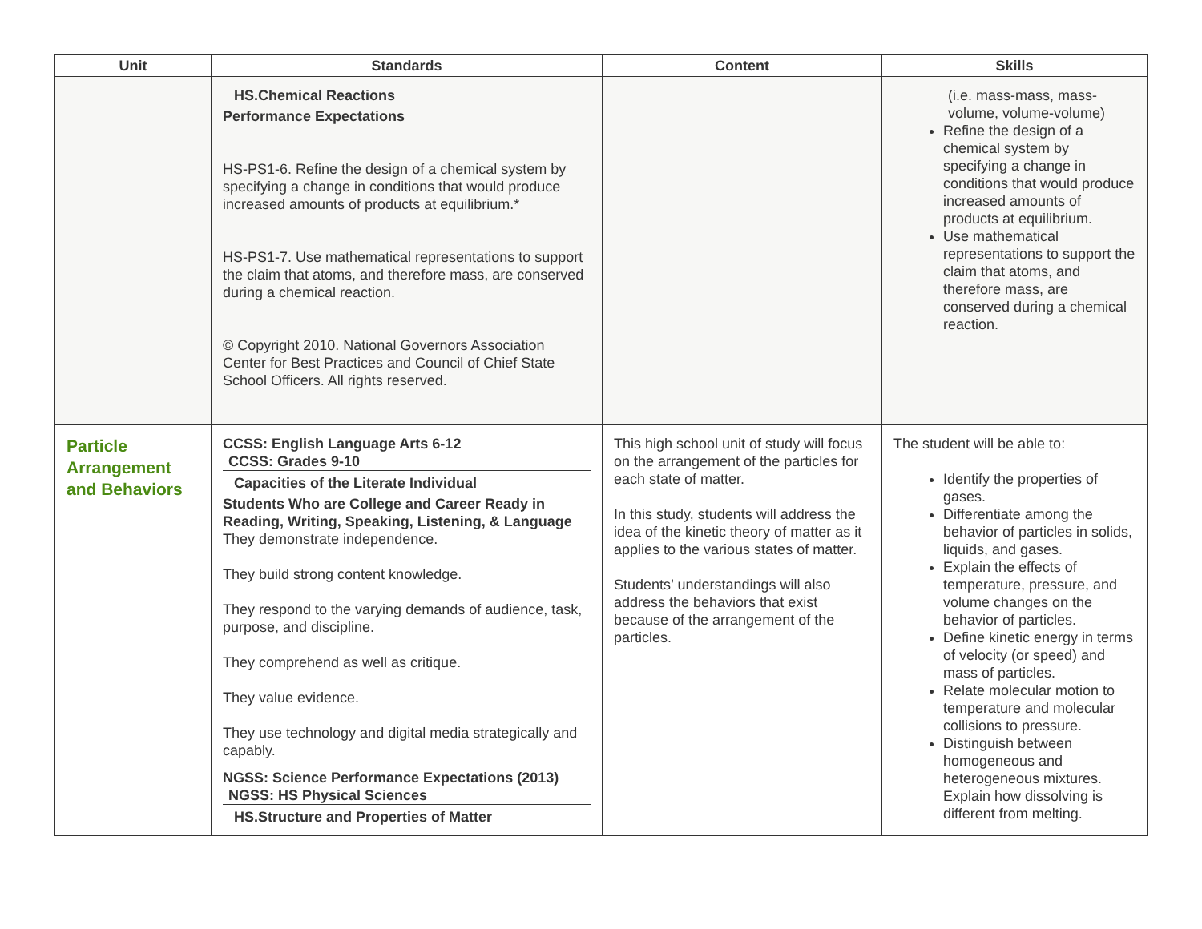| Unit | Standards | Content | Skills |
| --- | --- | --- | --- |
| | HS.Chemical Reactions Performance Expectations HS-PS1-6. Refine the design of a chemical system by specifying a change in conditions that would produce increased amounts of products at equilibrium.* HS-PS1-7. Use mathematical representations to support the claim that atoms, and therefore mass, are conserved during a chemical reaction. © Copyright 2010. National Governors Association Center for Best Practices and Council of Chief State School Officers. All rights reserved. | | (i.e. mass-mass, mass-volume, volume-volume) Refine the design of a chemical system by specifying a change in conditions that would produce increased amounts of products at equilibrium. Use mathematical representations to support the claim that atoms, and therefore mass, are conserved during a chemical reaction. |
| Particle Arrangement and Behaviors | CCSS: English Language Arts 6-12 CCSS: Grades 9-10 Capacities of the Literate Individual Students Who are College and Career Ready in Reading, Writing, Speaking, Listening, & Language They demonstrate independence. They build strong content knowledge. They respond to the varying demands of audience, task, purpose, and discipline. They comprehend as well as critique. They value evidence. They use technology and digital media strategically and capably. NGSS: Science Performance Expectations (2013) NGSS: HS Physical Sciences HS.Structure and Properties of Matter | This high school unit of study will focus on the arrangement of the particles for each state of matter. In this study, students will address the idea of the kinetic theory of matter as it applies to the various states of matter. Students’ understandings will also address the behaviors that exist because of the arrangement of the particles. | The student will be able to: Identify the properties of gases. Differentiate among the behavior of particles in solids, liquids, and gases. Explain the effects of temperature, pressure, and volume changes on the behavior of particles. Define kinetic energy in terms of velocity (or speed) and mass of particles. Relate molecular motion to temperature and molecular collisions to pressure. Distinguish between homogeneous and heterogeneous mixtures. Explain how dissolving is different from melting. |